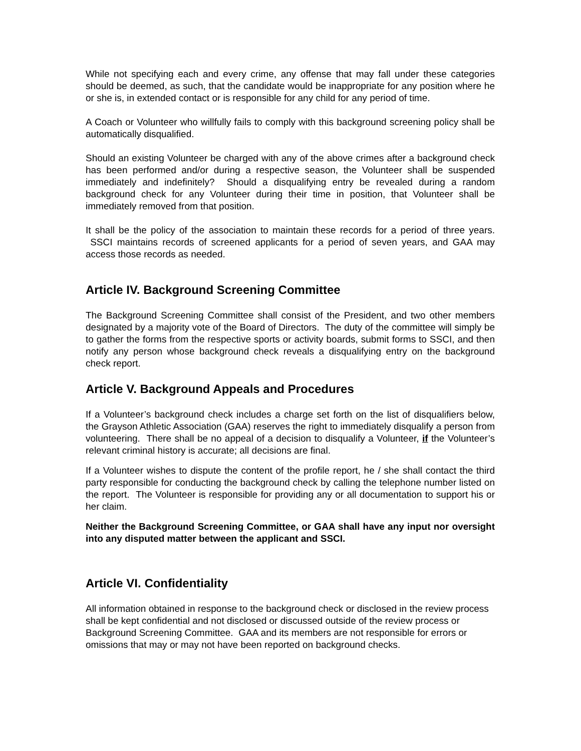While not specifying each and every crime, any offense that may fall under these categories should be deemed, as such, that the candidate would be inappropriate for any position where he or she is, in extended contact or is responsible for any child for any period of time.
A Coach or Volunteer who willfully fails to comply with this background screening policy shall be automatically disqualified.
Should an existing Volunteer be charged with any of the above crimes after a background check has been performed and/or during a respective season, the Volunteer shall be suspended immediately and indefinitely? Should a disqualifying entry be revealed during a random background check for any Volunteer during their time in position, that Volunteer shall be immediately removed from that position.
It shall be the policy of the association to maintain these records for a period of three years. SSCI maintains records of screened applicants for a period of seven years, and GAA may access those records as needed.
Article IV. Background Screening Committee
The Background Screening Committee shall consist of the President, and two other members designated by a majority vote of the Board of Directors. The duty of the committee will simply be to gather the forms from the respective sports or activity boards, submit forms to SSCI, and then notify any person whose background check reveals a disqualifying entry on the background check report.
Article V. Background Appeals and Procedures
If a Volunteer’s background check includes a charge set forth on the list of disqualifiers below, the Grayson Athletic Association (GAA) reserves the right to immediately disqualify a person from volunteering. There shall be no appeal of a decision to disqualify a Volunteer, if the Volunteer’s relevant criminal history is accurate; all decisions are final.
If a Volunteer wishes to dispute the content of the profile report, he / she shall contact the third party responsible for conducting the background check by calling the telephone number listed on the report. The Volunteer is responsible for providing any or all documentation to support his or her claim.
Neither the Background Screening Committee, or GAA shall have any input nor oversight into any disputed matter between the applicant and SSCI.
Article VI. Confidentiality
All information obtained in response to the background check or disclosed in the review process shall be kept confidential and not disclosed or discussed outside of the review process or Background Screening Committee. GAA and its members are not responsible for errors or omissions that may or may not have been reported on background checks.